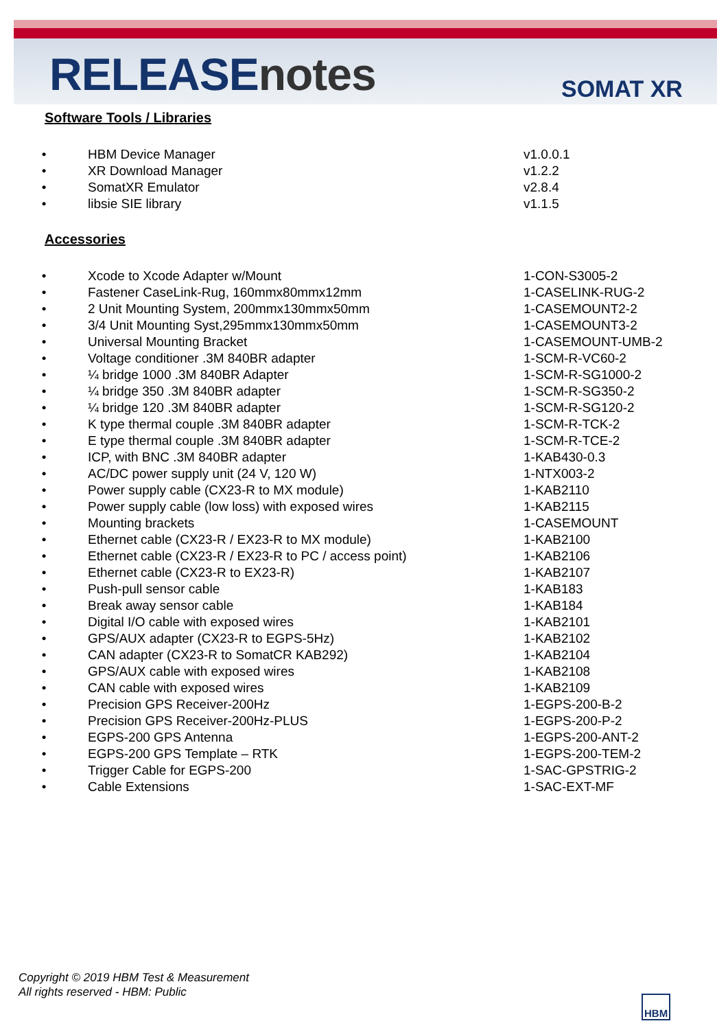RELEASEnotes SOMAT XR
Software Tools / Libraries
• HBM Device Manager v1.0.0.1
• XR Download Manager v1.2.2
• SomatXR Emulator v2.8.4
• libsie SIE library v1.1.5
Accessories
• Xcode to Xcode Adapter w/Mount 1-CON-S3005-2
• Fastener CaseLink-Rug, 160mmx80mmx12mm 1-CASELINK-RUG-2
• 2 Unit Mounting System, 200mmx130mmx50mm 1-CASEMOUNT2-2
• 3/4 Unit Mounting Syst,295mmx130mmx50mm 1-CASEMOUNT3-2
• Universal Mounting Bracket 1-CASEMOUNT-UMB-2
• Voltage conditioner .3M 840BR adapter 1-SCM-R-VC60-2
• ¼ bridge 1000 .3M 840BR Adapter 1-SCM-R-SG1000-2
• ¼ bridge 350 .3M 840BR adapter 1-SCM-R-SG350-2
• ¼ bridge 120 .3M 840BR adapter 1-SCM-R-SG120-2
• K type thermal couple .3M 840BR adapter 1-SCM-R-TCK-2
• E type thermal couple .3M 840BR adapter 1-SCM-R-TCE-2
• ICP, with BNC .3M 840BR adapter 1-KAB430-0.3
• AC/DC power supply unit (24 V, 120 W) 1-NTX003-2
• Power supply cable (CX23-R to MX module) 1-KAB2110
• Power supply cable (low loss) with exposed wires 1-KAB2115
• Mounting brackets 1-CASEMOUNT
• Ethernet cable (CX23-R / EX23-R to MX module) 1-KAB2100
• Ethernet cable (CX23-R / EX23-R to PC / access point) 1-KAB2106
• Ethernet cable (CX23-R to EX23-R) 1-KAB2107
• Push-pull sensor cable 1-KAB183
• Break away sensor cable 1-KAB184
• Digital I/O cable with exposed wires 1-KAB2101
• GPS/AUX adapter (CX23-R to EGPS-5Hz) 1-KAB2102
• CAN adapter (CX23-R to SomatCR KAB292) 1-KAB2104
• GPS/AUX cable with exposed wires 1-KAB2108
• CAN cable with exposed wires 1-KAB2109
• Precision GPS Receiver-200Hz 1-EGPS-200-B-2
• Precision GPS Receiver-200Hz-PLUS 1-EGPS-200-P-2
• EGPS-200 GPS Antenna 1-EGPS-200-ANT-2
• EGPS-200 GPS Template – RTK 1-EGPS-200-TEM-2
• Trigger Cable for EGPS-200 1-SAC-GPSTRIG-2
• Cable Extensions 1-SAC-EXT-MF
Copyright © 2019 HBM Test & Measurement
All rights reserved - HBM: Public
HBM